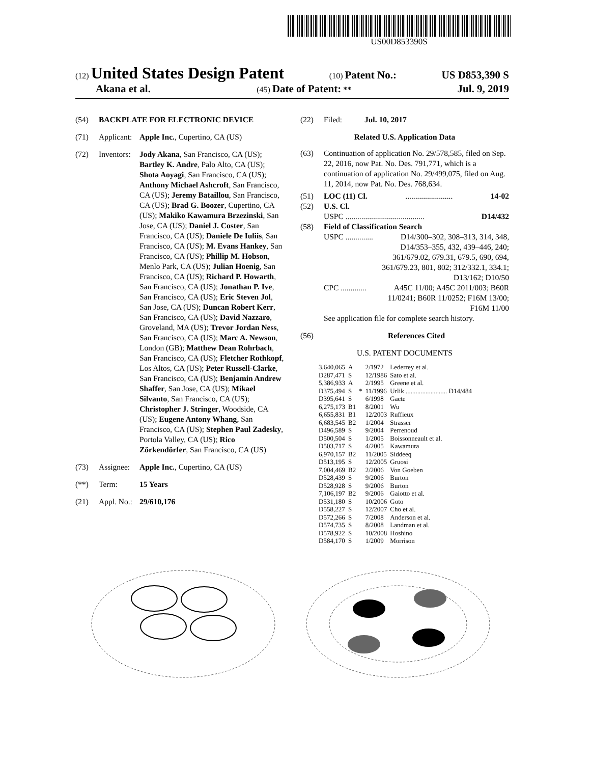US00D853390S
(12) United States Design Patent (10) Patent No.: US D853,390 S
Akana et al. (45) Date of Patent: ** Jul. 9, 2019
(54) BACKPLATE FOR ELECTRONIC DEVICE
(71) Applicant: Apple Inc., Cupertino, CA (US)
(72) Inventors: Jody Akana, San Francisco, CA (US); Bartley K. Andre, Palo Alto, CA (US); Shota Aoyagi, San Francisco, CA (US); Anthony Michael Ashcroft, San Francisco, CA (US); Jeremy Bataillou, San Francisco, CA (US); Brad G. Boozer, Cupertino, CA (US); Makiko Kawamura Brzezinski, San Jose, CA (US); Daniel J. Coster, San Francisco, CA (US); Daniele De Iuliis, San Francisco, CA (US); M. Evans Hankey, San Francisco, CA (US); Phillip M. Hobson, Menlo Park, CA (US); Julian Hoenig, San Francisco, CA (US); Richard P. Howarth, San Francisco, CA (US); Jonathan P. Ive, San Francisco, CA (US); Eric Steven Jol, San Jose, CA (US); Duncan Robert Kerr, San Francisco, CA (US); David Nazzaro, Groveland, MA (US); Trevor Jordan Ness, San Francisco, CA (US); Marc A. Newson, London (GB); Matthew Dean Rohrbach, San Francisco, CA (US); Fletcher Rothkopf, Los Altos, CA (US); Peter Russell-Clarke, San Francisco, CA (US); Benjamin Andrew Shaffer, San Jose, CA (US); Mikael Silvanto, San Francisco, CA (US); Christopher J. Stringer, Woodside, CA (US); Eugene Antony Whang, San Francisco, CA (US); Stephen Paul Zadesky, Portola Valley, CA (US); Rico Zörkendörfer, San Francisco, CA (US)
(73) Assignee: Apple Inc., Cupertino, CA (US)
(**) Term: 15 Years
(21) Appl. No.: 29/610,176
(22) Filed: Jul. 10, 2017
Related U.S. Application Data
(63) Continuation of application No. 29/578,585, filed on Sep. 22, 2016, now Pat. No. Des. 791,771, which is a continuation of application No. 29/499,075, filed on Aug. 11, 2014, now Pat. No. Des. 768,634.
(51) LOC (11) Cl. ........................ 14-02
(52) U.S. Cl.
USPC ........................................ D14/432
(58) Field of Classification Search
USPC .............. D14/300–302, 308–313, 314, 348, D14/353–355, 432, 439–446, 240; 361/679.02, 679.31, 679.5, 690, 694, 361/679.23, 801, 802; 312/332.1, 334.1; D13/162; D10/50
CPC ............. A45C 11/00; A45C 2011/003; B60R 11/0241; B60R 11/0252; F16M 13/00; F16M 11/00
See application file for complete search history.
(56) References Cited
U.S. PATENT DOCUMENTS
| 3,640,065 | A | | 2/1972 | Lederrey et al. |
| D287,471 | S | | 12/1986 | Sato et al. |
| 5,386,933 | A | | 2/1995 | Greene et al. |
| D375,494 | S | * | 11/1996 | Urlik ......................... D14/484 |
| D395,641 | S | | 6/1998 | Gaete |
| 6,275,173 | B1 | | 8/2001 | Wu |
| 6,655,831 | B1 | | 12/2003 | Ruffieux |
| 6,683,545 | B2 | | 1/2004 | Strasser |
| D496,589 | S | | 9/2004 | Perrenoud |
| D500,504 | S | | 1/2005 | Boissonneault et al. |
| D503,717 | S | | 4/2005 | Kawamura |
| 6,970,157 | B2 | | 11/2005 | Siddeeq |
| D513,195 | S | | 12/2005 | Gruosi |
| 7,004,469 | B2 | | 2/2006 | Von Goeben |
| D528,439 | S | | 9/2006 | Burton |
| D528,928 | S | | 9/2006 | Burton |
| 7,106,197 | B2 | | 9/2006 | Gaiotto et al. |
| D531,180 | S | | 10/2006 | Goto |
| D558,227 | S | | 12/2007 | Cho et al. |
| D572,266 | S | | 7/2008 | Anderson et al. |
| D574,735 | S | | 8/2008 | Landman et al. |
| D578,922 | S | | 10/2008 | Hoshino |
| D584,170 | S | | 1/2009 | Morrison |